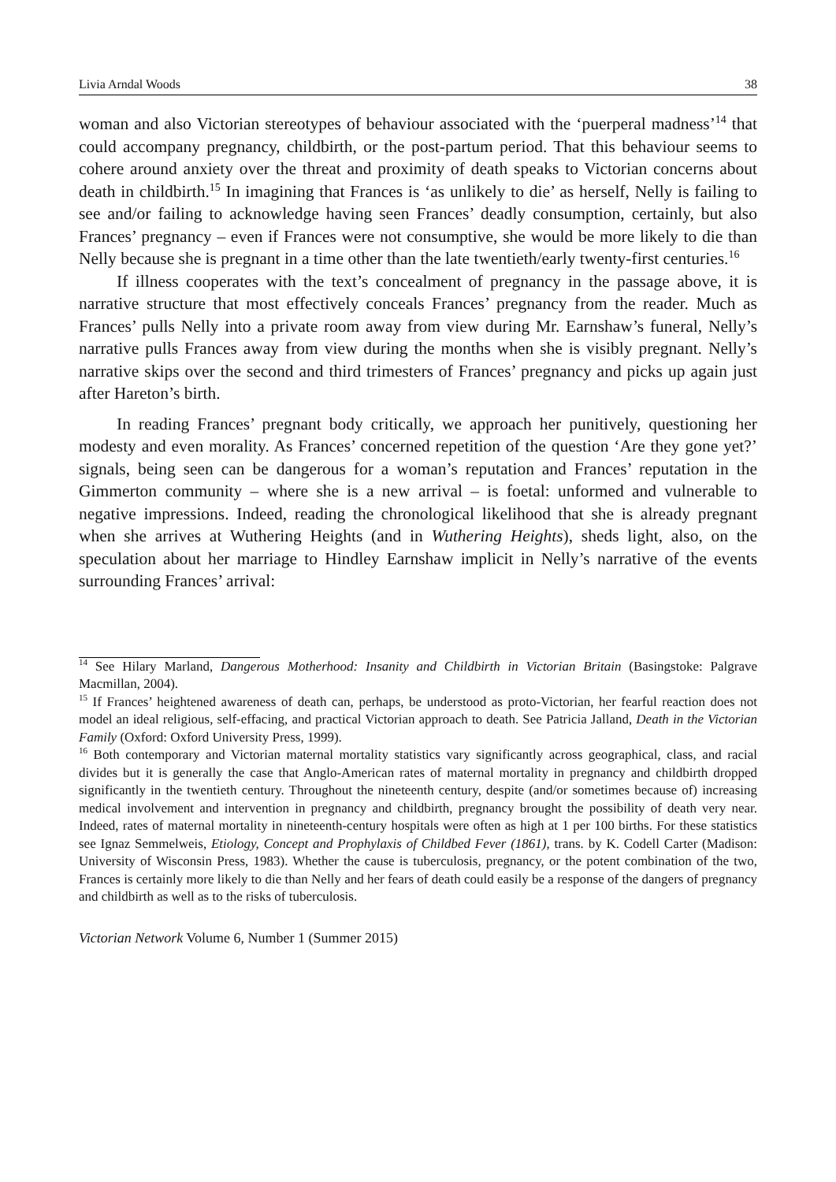Livia Arndal Woods 38
woman and also Victorian stereotypes of behaviour associated with the ‘puerperal madness’<sup>14</sup> that could accompany pregnancy, childbirth, or the post-partum period. That this behaviour seems to cohere around anxiety over the threat and proximity of death speaks to Victorian concerns about death in childbirth.<sup>15</sup> In imagining that Frances is ‘as unlikely to die’ as herself, Nelly is failing to see and/or failing to acknowledge having seen Frances’ deadly consumption, certainly, but also Frances’ pregnancy – even if Frances were not consumptive, she would be more likely to die than Nelly because she is pregnant in a time other than the late twentieth/early twenty-first centuries.<sup>16</sup>
If illness cooperates with the text’s concealment of pregnancy in the passage above, it is narrative structure that most effectively conceals Frances’ pregnancy from the reader. Much as Frances’ pulls Nelly into a private room away from view during Mr. Earnshaw’s funeral, Nelly’s narrative pulls Frances away from view during the months when she is visibly pregnant. Nelly’s narrative skips over the second and third trimesters of Frances’ pregnancy and picks up again just after Hareton’s birth.
In reading Frances’ pregnant body critically, we approach her punitively, questioning her modesty and even morality. As Frances’ concerned repetition of the question ‘Are they gone yet?’ signals, being seen can be dangerous for a woman’s reputation and Frances’ reputation in the Gimmerton community – where she is a new arrival – is foetal: unformed and vulnerable to negative impressions. Indeed, reading the chronological likelihood that she is already pregnant when she arrives at Wuthering Heights (and in Wuthering Heights), sheds light, also, on the speculation about her marriage to Hindley Earnshaw implicit in Nelly’s narrative of the events surrounding Frances’ arrival:
<sup>14</sup> See Hilary Marland, Dangerous Motherhood: Insanity and Childbirth in Victorian Britain (Basingstoke: Palgrave Macmillan, 2004).
<sup>15</sup> If Frances’ heightened awareness of death can, perhaps, be understood as proto-Victorian, her fearful reaction does not model an ideal religious, self-effacing, and practical Victorian approach to death. See Patricia Jalland, Death in the Victorian Family (Oxford: Oxford University Press, 1999).
<sup>16</sup> Both contemporary and Victorian maternal mortality statistics vary significantly across geographical, class, and racial divides but it is generally the case that Anglo-American rates of maternal mortality in pregnancy and childbirth dropped significantly in the twentieth century. Throughout the nineteenth century, despite (and/or sometimes because of) increasing medical involvement and intervention in pregnancy and childbirth, pregnancy brought the possibility of death very near. Indeed, rates of maternal mortality in nineteenth-century hospitals were often as high at 1 per 100 births. For these statistics see Ignaz Semmelweis, Etiology, Concept and Prophylaxis of Childbed Fever (1861), trans. by K. Codell Carter (Madison: University of Wisconsin Press, 1983). Whether the cause is tuberculosis, pregnancy, or the potent combination of the two, Frances is certainly more likely to die than Nelly and her fears of death could easily be a response of the dangers of pregnancy and childbirth as well as to the risks of tuberculosis.
Victorian Network Volume 6, Number 1 (Summer 2015)